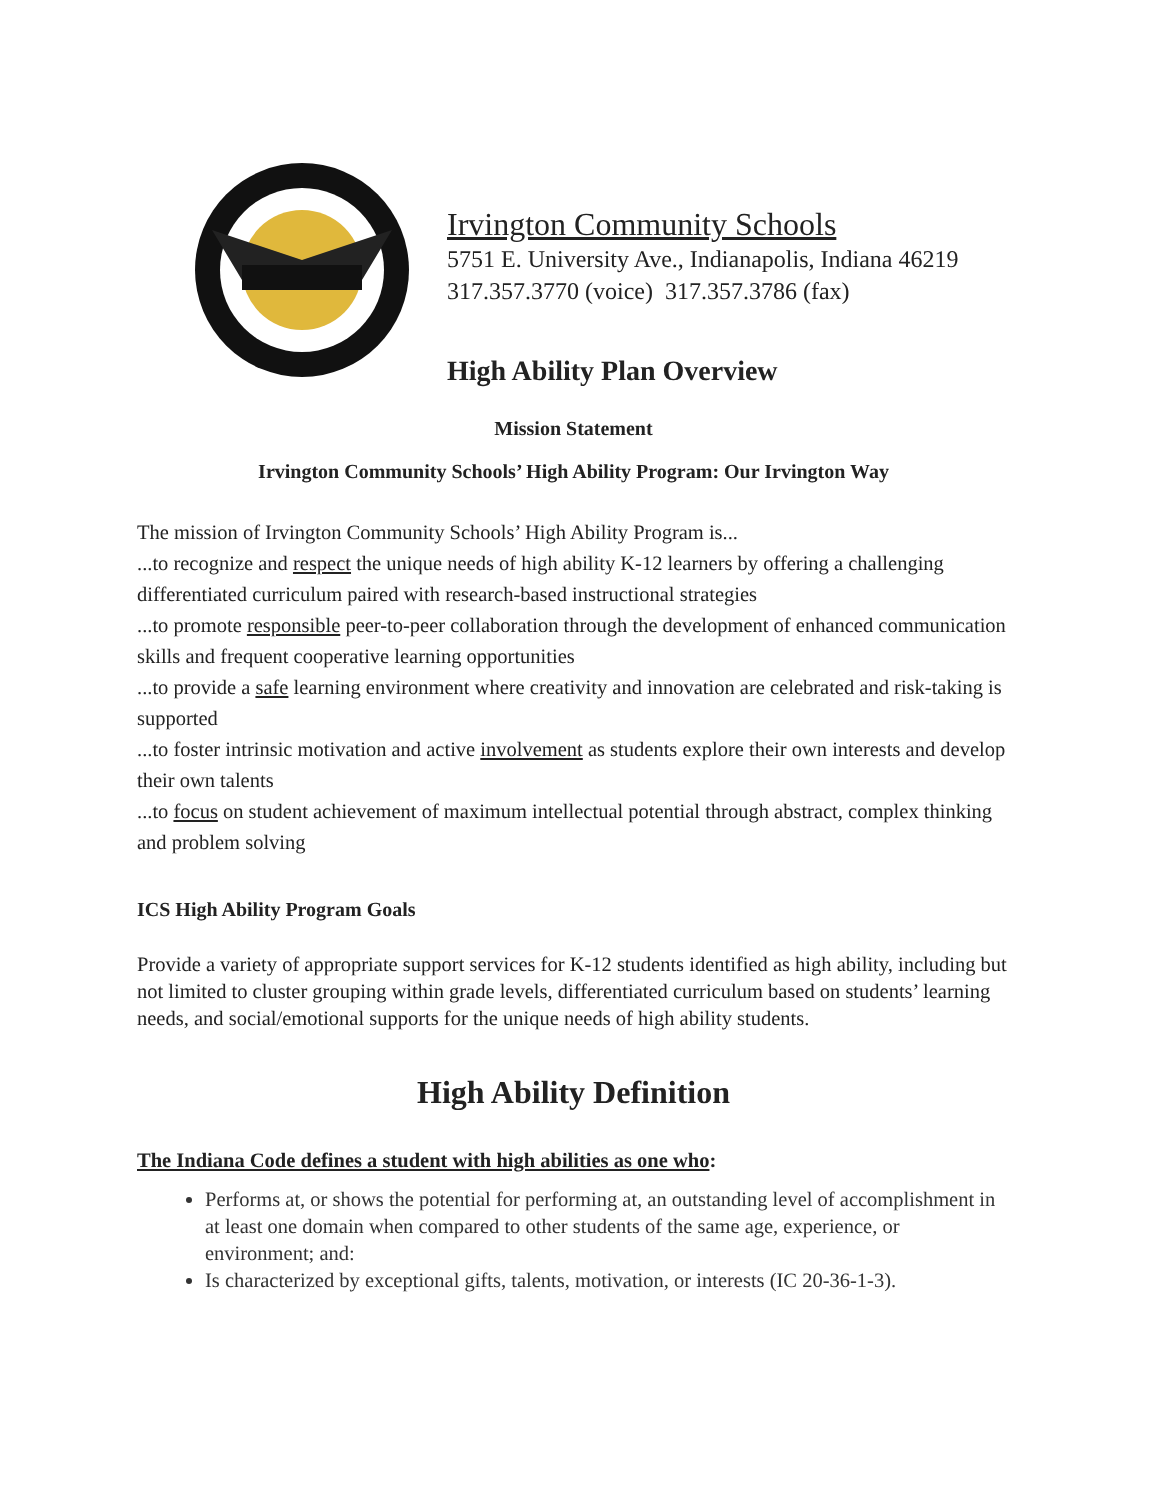Irvington Community Schools
5751 E. University Ave., Indianapolis, Indiana 46219
317.357.3770 (voice) 317.357.3786 (fax)
High Ability Plan Overview
Mission Statement
Irvington Community Schools’ High Ability Program: Our Irvington Way
The mission of Irvington Community Schools’ High Ability Program is...
...to recognize and respect the unique needs of high ability K-12 learners by offering a challenging differentiated curriculum paired with research-based instructional strategies
...to promote responsible peer-to-peer collaboration through the development of enhanced communication skills and frequent cooperative learning opportunities
...to provide a safe learning environment where creativity and innovation are celebrated and risk-taking is supported
...to foster intrinsic motivation and active involvement as students explore their own interests and develop their own talents
...to focus on student achievement of maximum intellectual potential through abstract, complex thinking and problem solving
ICS High Ability Program Goals
Provide a variety of appropriate support services for K-12 students identified as high ability, including but not limited to cluster grouping within grade levels, differentiated curriculum based on students’ learning needs, and social/emotional supports for the unique needs of high ability students.
High Ability Definition
The Indiana Code defines a student with high abilities as one who:
Performs at, or shows the potential for performing at, an outstanding level of accomplishment in at least one domain when compared to other students of the same age, experience, or environment; and:
Is characterized by exceptional gifts, talents, motivation, or interests (IC 20-36-1-3).